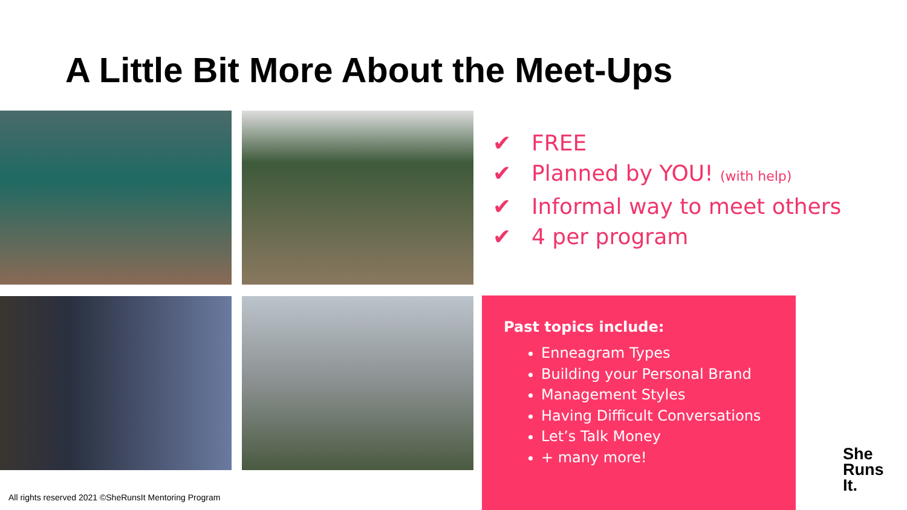A Little Bit More About the Meet-Ups
✔ FREE
✔ Planned by YOU! (with help)
✔ Informal way to meet others
✔ 4 per program
Past topics include:
Enneagram Types
Building your Personal Brand
Management Styles
Having Difficult Conversations
Let’s Talk Money
+ many more!
All rights reserved 2021 ©SheRunsIt Mentoring Program
She
Runs
It.